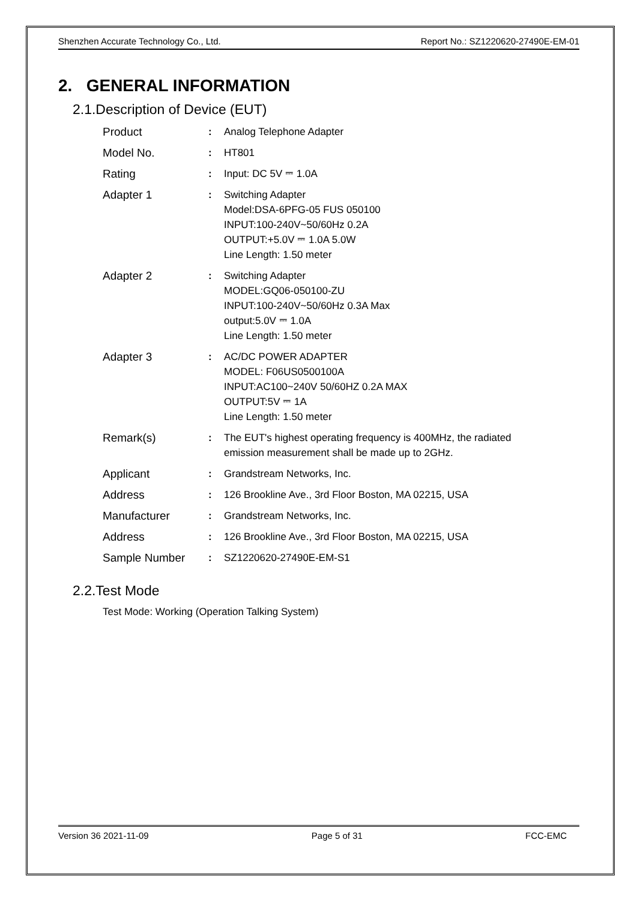Shenzhen Accurate Technology Co., Ltd. Report No.: SZ1220620-27490E-EM-01
2. GENERAL INFORMATION
2.1.Description of Device (EUT)
| Product | : | Analog Telephone Adapter |
| Model No. | : | HT801 |
| Rating | : | Input: DC 5V ⎓ 1.0A |
| Adapter 1 | : | Switching Adapter Model:DSA-6PFG-05 FUS 050100 INPUT:100-240V~50/60Hz 0.2A OUTPUT:+5.0V ⎓ 1.0A 5.0W Line Length: 1.50 meter |
| Adapter 2 | : | Switching Adapter MODEL:GQ06-050100-ZU INPUT:100-240V~50/60Hz 0.3A Max output:5.0V ⎓ 1.0A Line Length: 1.50 meter |
| Adapter 3 | : | AC/DC POWER ADAPTER MODEL: F06US0500100A INPUT:AC100~240V 50/60HZ 0.2A MAX OUTPUT:5V ⎓ 1A Line Length: 1.50 meter |
| Remark(s) | : | The EUT's highest operating frequency is 400MHz, the radiated emission measurement shall be made up to 2GHz. |
| Applicant | : | Grandstream Networks, Inc. |
| Address | : | 126 Brookline Ave., 3rd Floor Boston, MA 02215, USA |
| Manufacturer | : | Grandstream Networks, Inc. |
| Address | : | 126 Brookline Ave., 3rd Floor Boston, MA 02215, USA |
| Sample Number | : | SZ1220620-27490E-EM-S1 |
2.2.Test Mode
Test Mode: Working (Operation Talking System)
Version 36 2021-11-09 Page 5 of 31 FCC-EMC